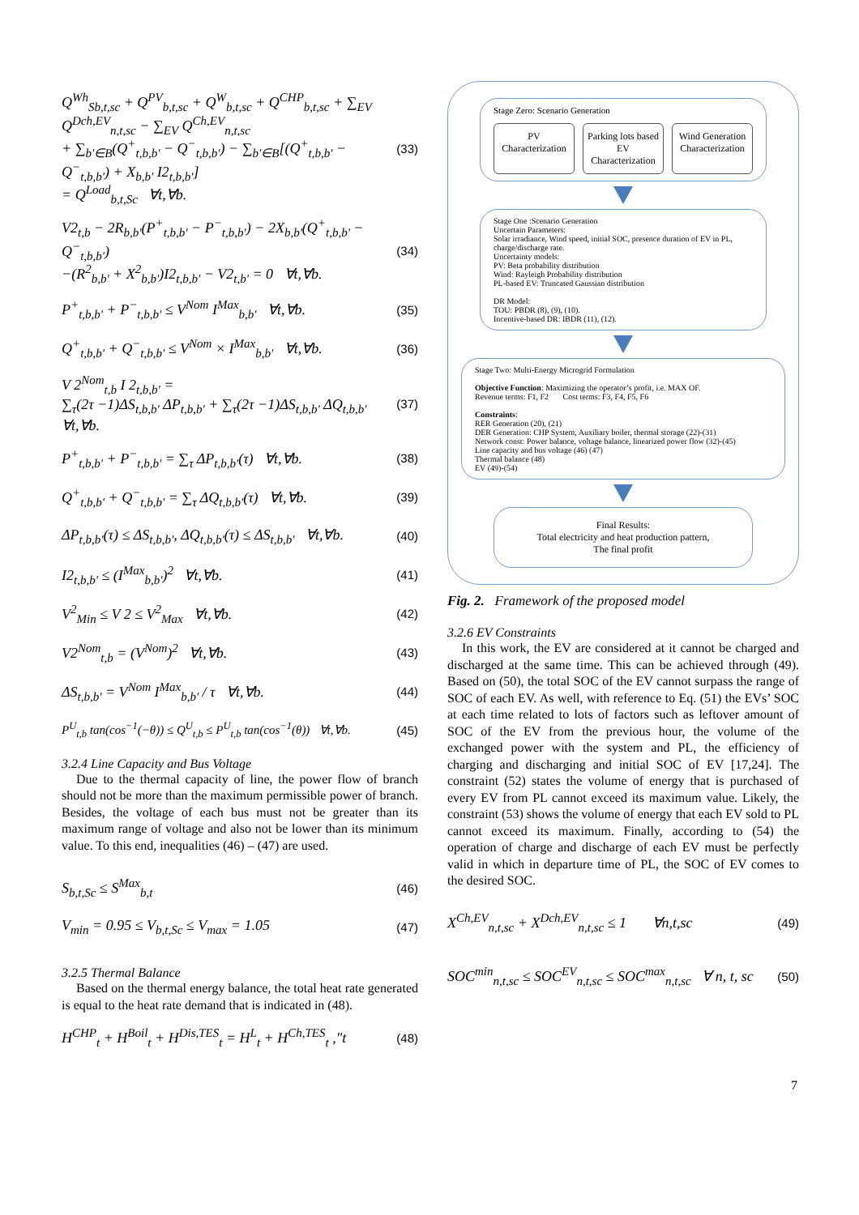Q<sup>Wh</sup><sub>Sb,t,sc</sub> + Q<sup>PV</sup><sub>b,t,sc</sub> + Q<sup>W</sup><sub>b,t,sc</sub> + Q<sup>CHP</sup><sub>b,t,sc</sub> + ∑<sub>EV</sub> Q<sup>Dch,EV</sup><sub>n,t,sc</sub> − ∑<sub>EV</sub> Q<sup>Ch,EV</sup><sub>n,t,sc</sub>
+ ∑<sub>b'∈B</sub>(Q<sup>+</sup><sub>t,b,b'</sub> − Q<sup>−</sup><sub>t,b,b'</sub>) − ∑<sub>b'∈B</sub>[(Q<sup>+</sup><sub>t,b,b'</sub> − Q<sup>−</sup><sub>t,b,b'</sub>) + X<sub>b,b'</sub> I2<sub>t,b,b'</sub>]
= Q<sup>Load</sup><sub>b,t,Sc</sub> ∀t,∀b.
(33)
V2<sub>t,b</sub> − 2R<sub>b,b'</sub>(P<sup>+</sup><sub>t,b,b'</sub> − P<sup>−</sup><sub>t,b,b'</sub>) − 2X<sub>b,b'</sub>(Q<sup>+</sup><sub>t,b,b'</sub> − Q<sup>−</sup><sub>t,b,b'</sub>)
−(R<sup>2</sup><sub>b,b'</sub> + X<sup>2</sup><sub>b,b'</sub>)I2<sub>t,b,b'</sub> − V2<sub>t,b'</sub> = 0 ∀t,∀b.
(34)
P<sup>+</sup><sub>t,b,b'</sub> + P<sup>−</sup><sub>t,b,b'</sub> ≤ V<sup>Nom</sup> I<sup>Max</sup><sub>b,b'</sub> ∀t,∀b.
(35)
Q<sup>+</sup><sub>t,b,b'</sub> + Q<sup>−</sup><sub>t,b,b'</sub> ≤ V<sup>Nom</sup> × I<sup>Max</sup><sub>b,b'</sub> ∀t,∀b.
(36)
V 2<sup>Nom</sup><sub>t,b</sub> I 2<sub>t,b,b'</sub> =
∑<sub>τ</sub>(2τ −1)ΔS<sub>t,b,b'</sub> ΔP<sub>t,b,b'</sub> + ∑<sub>τ</sub>(2τ −1)ΔS<sub>t,b,b'</sub> ΔQ<sub>t,b,b'</sub> ∀t,∀b.
(37)
P<sup>+</sup><sub>t,b,b'</sub> + P<sup>−</sup><sub>t,b,b'</sub> = ∑<sub>τ</sub> ΔP<sub>t,b,b'</sub>(τ) ∀t,∀b.
(38)
Q<sup>+</sup><sub>t,b,b'</sub> + Q<sup>−</sup><sub>t,b,b'</sub> = ∑<sub>τ</sub> ΔQ<sub>t,b,b'</sub>(τ) ∀t,∀b.
(39)
ΔP<sub>t,b,b'</sub>(τ) ≤ ΔS<sub>t,b,b'</sub>, ΔQ<sub>t,b,b'</sub>(τ) ≤ ΔS<sub>t,b,b'</sub> ∀t,∀b.
(40)
I2<sub>t,b,b'</sub> ≤ (I<sup>Max</sup><sub>b,b'</sub>)<sup>2</sup> ∀t,∀b.
(41)
V<sup>2</sup><sub>Min</sub> ≤ V 2 ≤ V<sup>2</sup><sub>Max</sub> ∀t,∀b.
(42)
V2<sup>Nom</sup><sub>t,b</sub> = (V<sup>Nom</sup>)<sup>2</sup> ∀t,∀b.
(43)
ΔS<sub>t,b,b'</sub> = V<sup>Nom</sup> I<sup>Max</sup><sub>b,b'</sub> / τ ∀t,∀b.
(44)
P<sup>U</sup><sub>t,b</sub> tan(cos<sup>−1</sup>(−θ)) ≤ Q<sup>U</sup><sub>t,b</sub> ≤ P<sup>U</sup><sub>t,b</sub> tan(cos<sup>−1</sup>(θ)) ∀t,∀b.
(45)
3.2.4 Line Capacity and Bus Voltage
Due to the thermal capacity of line, the power flow of branch should not be more than the maximum permissible power of branch. Besides, the voltage of each bus must not be greater than its maximum range of voltage and also not be lower than its minimum value. To this end, inequalities (46) – (47) are used.
S<sub>b,t,Sc</sub> ≤ S<sup>Max</sup><sub>b,t</sub>
(46)
V<sub>min</sub> = 0.95 ≤ V<sub>b,t,Sc</sub> ≤ V<sub>max</sub> = 1.05
(47)
3.2.5 Thermal Balance
Based on the thermal energy balance, the total heat rate generated is equal to the heat rate demand that is indicated in (48).
H<sup>CHP</sup><sub>t</sub> + H<sup>Boil</sup><sub>t</sub> + H<sup>Dis,TES</sup><sub>t</sub> = H<sup>L</sup><sub>t</sub> + H<sup>Ch,TES</sup><sub>t</sub> ,"t
(48)
Stage Zero: Scenario Generation
PV Characterization
Parking lots based EV Characterization
Wind Generation Characterization
Stage One :Scenario Generation
Uncertain Parameters:
Solar irradiance, Wind speed, initial SOC, presence duration of EV in PL, charge/discharge rate.
Uncertainty models:
PV: Beta probability distribution
Wind: Rayleigh Probability distribution
PL-based EV: Truncated Gaussian distribution
DR Model:
TOU: PBDR (8), (9), (10).
Incentive-based DR: IBDR (11), (12).
Stage Two: Multi-Energy Microgrid Formulation
Objective Function: Maximizing the operator’s profit, i.e. MAX OF.
Revenue terms: F1, F2 Cost terms: F3, F4, F5, F6
Constraints:
RER Generation (20), (21)
DER Generation: CHP System, Auxiliary boiler, thermal storage (22)-(31)
Network const: Power balance, voltage balance, linearized power flow (32)-(45)
Line capacity and bus voltage (46) (47)
Thermal balance (48)
EV (49)-(54)
Final Results:
Total electricity and heat production pattern,
The final profit
Fig. 2. Framework of the proposed model
3.2.6 EV Constraints
In this work, the EV are considered at it cannot be charged and discharged at the same time. This can be achieved through (49). Based on (50), the total SOC of the EV cannot surpass the range of SOC of each EV. As well, with reference to Eq. (51) the EVs’ SOC at each time related to lots of factors such as leftover amount of SOC of the EV from the previous hour, the volume of the exchanged power with the system and PL, the efficiency of charging and discharging and initial SOC of EV [17,24]. The constraint (52) states the volume of energy that is purchased of every EV from PL cannot exceed its maximum value. Likely, the constraint (53) shows the volume of energy that each EV sold to PL cannot exceed its maximum. Finally, according to (54) the operation of charge and discharge of each EV must be perfectly valid in which in departure time of PL, the SOC of EV comes to the desired SOC.
X<sup>Ch,EV</sup><sub>n,t,sc</sub> + X<sup>Dch,EV</sup><sub>n,t,sc</sub> ≤ 1 ∀n,t,sc
(49)
SOC<sup>min</sup><sub>n,t,sc</sub> ≤ SOC<sup>EV</sup><sub>n,t,sc</sub> ≤ SOC<sup>max</sup><sub>n,t,sc</sub> ∀ n, t, sc
(50)
7